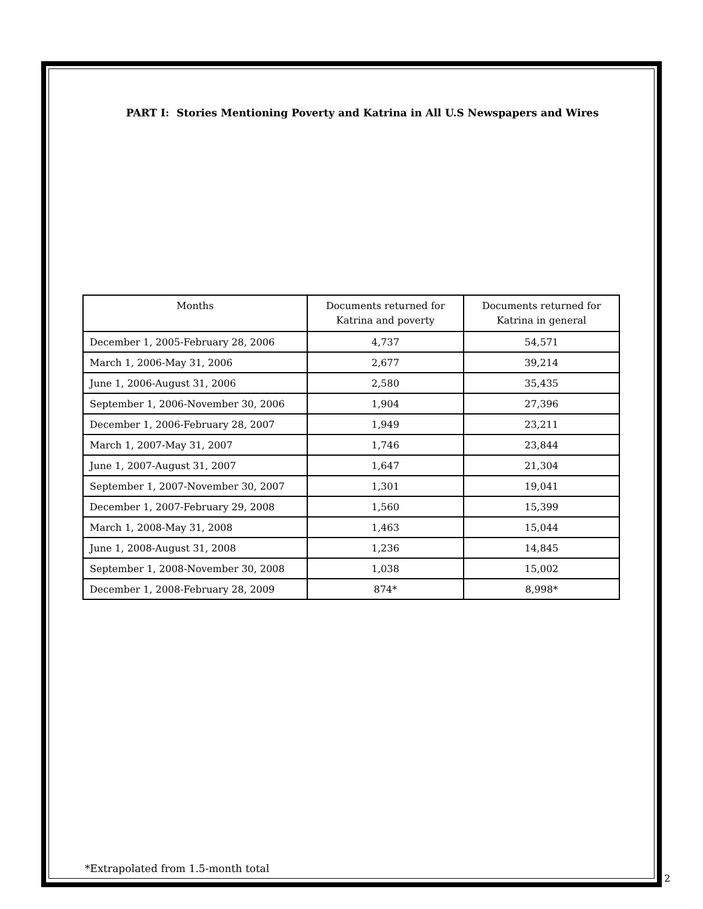PART I: Stories Mentioning Poverty and Katrina in All U.S Newspapers and Wires
| Months | Documents returned for Katrina and poverty | Documents returned for Katrina in general |
| --- | --- | --- |
| December 1, 2005-February 28, 2006 | 4,737 | 54,571 |
| March 1, 2006-May 31, 2006 | 2,677 | 39,214 |
| June 1, 2006-August 31, 2006 | 2,580 | 35,435 |
| September 1, 2006-November 30, 2006 | 1,904 | 27,396 |
| December 1, 2006-February 28, 2007 | 1,949 | 23,211 |
| March 1, 2007-May 31, 2007 | 1,746 | 23,844 |
| June 1, 2007-August 31, 2007 | 1,647 | 21,304 |
| September 1, 2007-November 30, 2007 | 1,301 | 19,041 |
| December 1, 2007-February 29, 2008 | 1,560 | 15,399 |
| March 1, 2008-May 31, 2008 | 1,463 | 15,044 |
| June 1, 2008-August 31, 2008 | 1,236 | 14,845 |
| September 1, 2008-November 30, 2008 | 1,038 | 15,002 |
| December 1, 2008-February 28, 2009 | 874* | 8,998* |
*Extrapolated from 1.5-month total
2